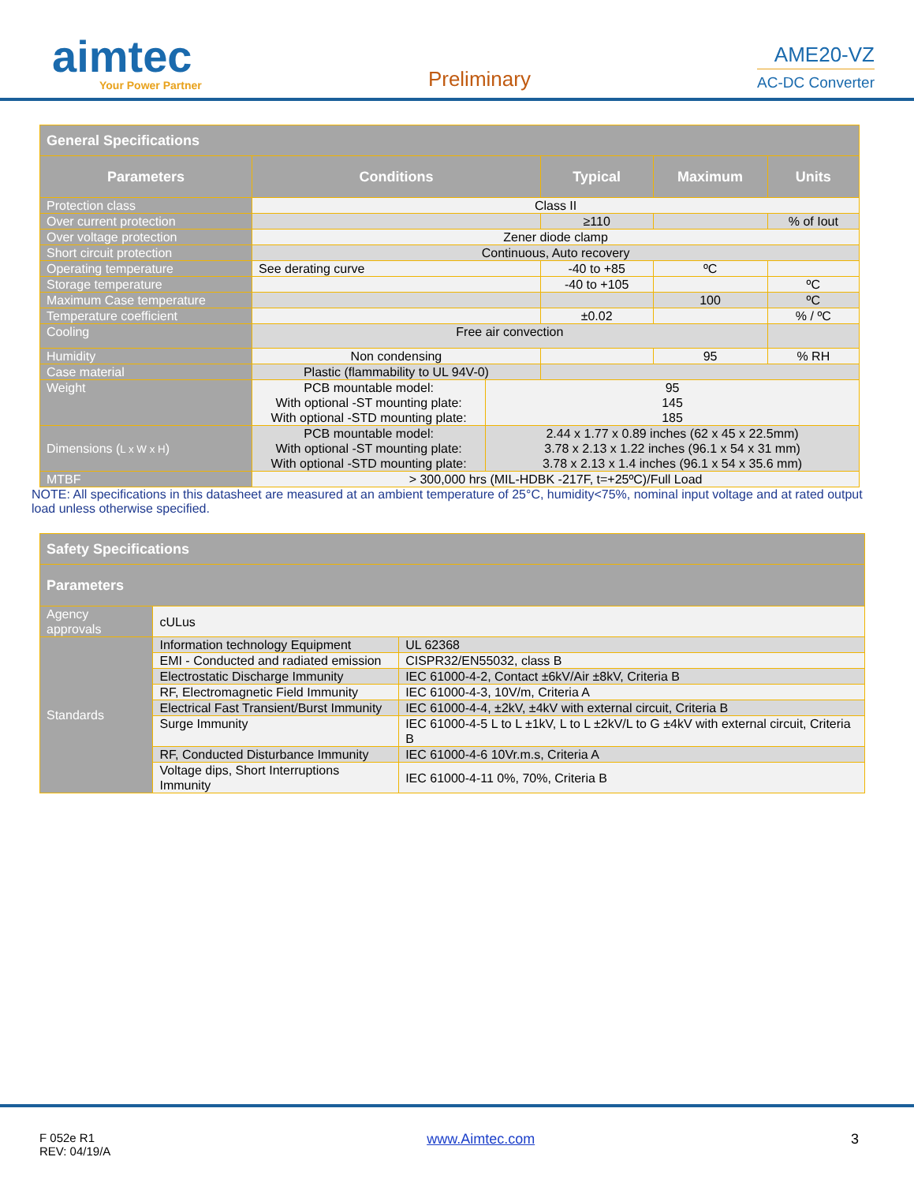aimtec
Your Power Partner
Preliminary
AME20-VZ
AC-DC Converter
| General Specifications | | | | |
| Parameters | Conditions | Typical | Maximum | Units |
| Protection class | Class II | | | |
| Over current protection | | ≥110 | | % of Iout |
| Over voltage protection | Zener diode clamp | | | |
| Short circuit protection | Continuous, Auto recovery | | | |
| Operating temperature | See derating curve | -40 to +85 | ºC | |
| Storage temperature | | -40 to +105 | | ºC |
| Maximum Case temperature | | | 100 | ºC |
| Temperature coefficient | | ±0.02 | | % / ºC |
| Cooling | Free air convection | | | |
| Humidity | Non condensing | | 95 | % RH |
| Case material | Plastic (flammability to UL 94V-0) | | | |
| Weight | PCB mountable model: With optional -ST mounting plate: With optional -STD mounting plate: 95 145 185 | | | |
| Dimensions ( L x W x H ) | PCB mountable model: With optional -ST mounting plate: With optional -STD mounting plate: 2.44 x 1.77 x 0.89 inches (62 x 45 x 22.5mm) 3.78 x 2.13 x 1.22 inches (96.1 x 54 x 31 mm) 3.78 x 2.13 x 1.4 inches (96.1 x 54 x 35.6 mm) | | | |
| MTBF | > 300,000 hrs (MIL-HDBK -217F, t=+25ºC)/Full Load | | | |
NOTE: All specifications in this datasheet are measured at an ambient temperature of 25°C, humidity<75%, nominal input voltage and at rated output load unless otherwise specified.
| Safety Specifications | | |
| Parameters | | |
| Agency approvals | cULus | |
| Standards | Information technology Equipment | UL 62368 |
| | EMI - Conducted and radiated emission | CISPR32/EN55032, class B |
| | Electrostatic Discharge Immunity | IEC 61000-4-2, Contact ±6kV/Air ±8kV, Criteria B |
| | RF, Electromagnetic Field Immunity | IEC 61000-4-3, 10V/m, Criteria A |
| | Electrical Fast Transient/Burst Immunity | IEC 61000-4-4, ±2kV, ±4kV with external circuit, Criteria B |
| | Surge Immunity | IEC 61000-4-5 L to L ±1kV, L to L ±2kV/L to G ±4kV with external circuit, Criteria B |
| | RF, Conducted Disturbance Immunity | IEC 61000-4-6 10Vr.m.s, Criteria A |
| | Voltage dips, Short Interruptions Immunity | IEC 61000-4-11 0%, 70%, Criteria B |
F 052e R1
REV: 04/19/A
www.Aimtec.com 3